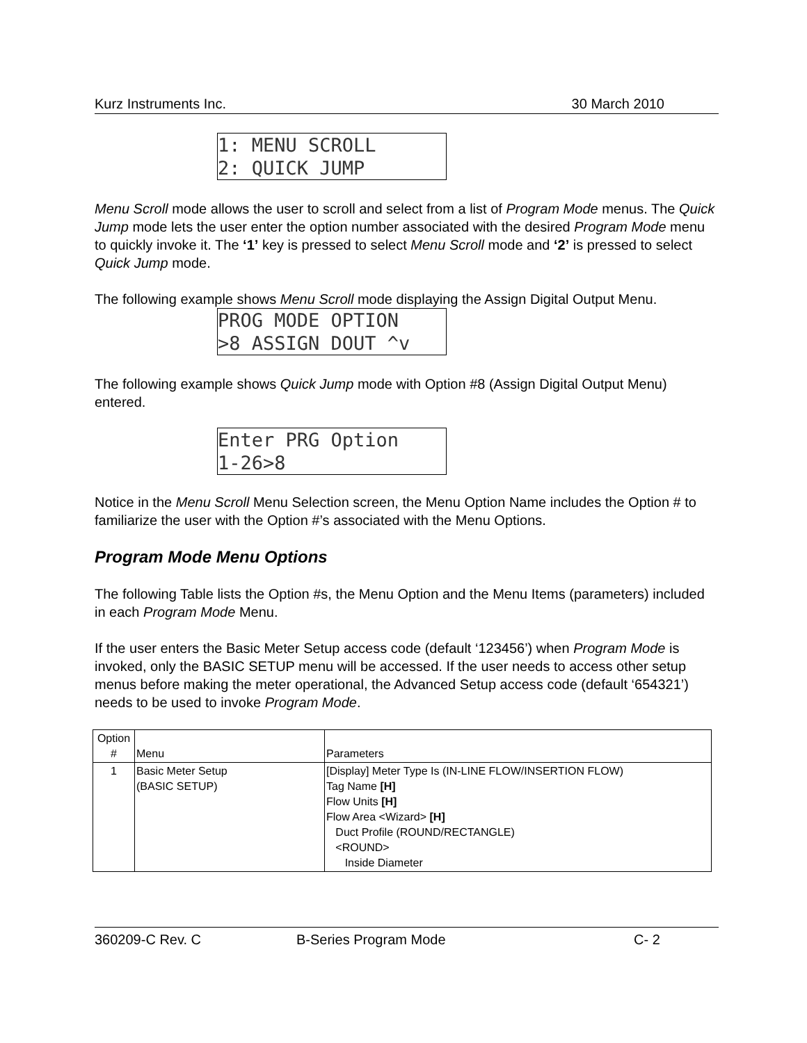Kurz Instruments Inc. 30 March 2010
1: MENU SCROLL 2: QUICK JUMP
Menu Scroll mode allows the user to scroll and select from a list of Program Mode menus. The Quick Jump mode lets the user enter the option number associated with the desired Program Mode menu to quickly invoke it. The ‘1’ key is pressed to select Menu Scroll mode and ‘2’ is pressed to select Quick Jump mode.
The following example shows Menu Scroll mode displaying the Assign Digital Output Menu.
PROG MODE OPTION >8 ASSIGN DOUT ^v
The following example shows Quick Jump mode with Option #8 (Assign Digital Output Menu) entered.
Enter PRG Option 1-26>8
Notice in the Menu Scroll Menu Selection screen, the Menu Option Name includes the Option # to familiarize the user with the Option #’s associated with the Menu Options.
Program Mode Menu Options
The following Table lists the Option #s, the Menu Option and the Menu Items (parameters) included in each Program Mode Menu.
If the user enters the Basic Meter Setup access code (default ‘123456’) when Program Mode is invoked, only the BASIC SETUP menu will be accessed. If the user needs to access other setup menus before making the meter operational, the Advanced Setup access code (default ‘654321’) needs to be used to invoke Program Mode.
| Option # | Menu | Parameters |
| 1 | Basic Meter Setup (BASIC SETUP) | [Display] Meter Type Is (IN-LINE FLOW/INSERTION FLOW) Tag Name [H] Flow Units [H] Flow Area <Wizard> [H] Duct Profile (ROUND/RECTANGLE) <ROUND> Inside Diameter |
360209-C Rev. C B-Series Program Mode C- 2